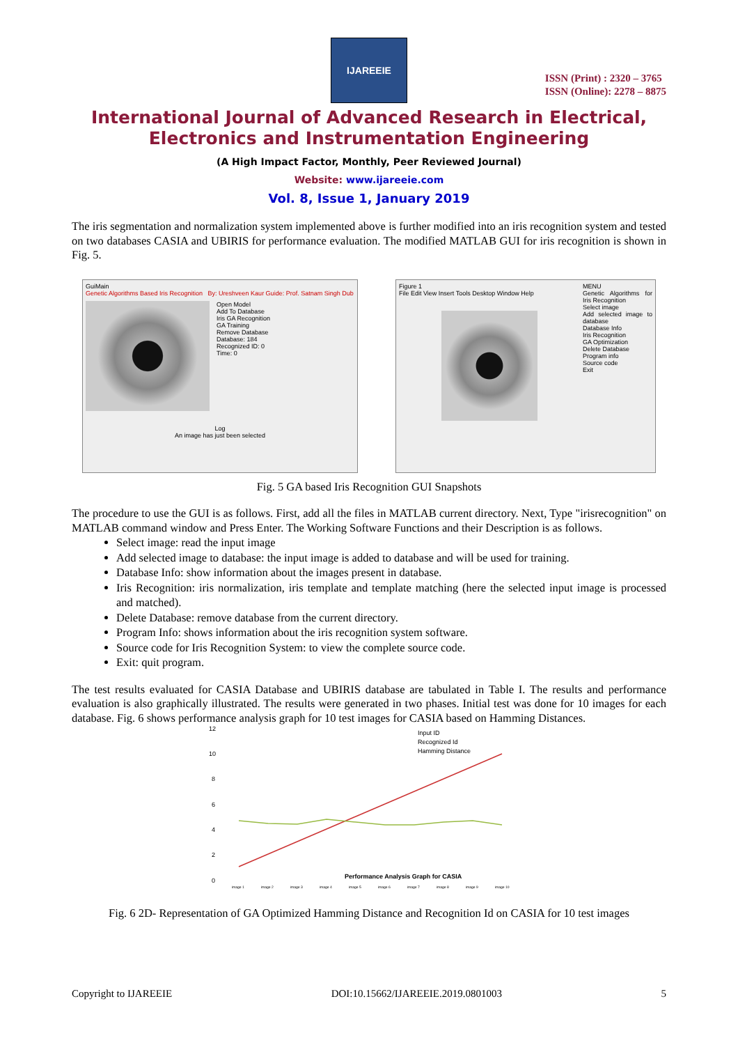IJAREEIE
ISSN (Print) : 2320 – 3765
ISSN (Online): 2278 – 8875
International Journal of Advanced Research in Electrical,
Electronics and Instrumentation Engineering
(A High Impact Factor, Monthly, Peer Reviewed Journal)
Website: www.ijareeie.com
Vol. 8, Issue 1, January 2019
The iris segmentation and normalization system implemented above is further modified into an iris recognition system and tested on two databases CASIA and UBIRIS for performance evaluation. The modified MATLAB GUI for iris recognition is shown in Fig. 5.
GuiMain
Genetic Algorithms Based Iris Recognition By: Ureshveen Kaur Guide: Prof. Satnam Singh Dub
Open Model
Add To Database
Iris GA Recognition
GA Training
Remove Database
Database: 184
Recognized ID: 0
Time: 0
Log
An image has just been selected
Figure 1
File Edit View Insert Tools Desktop Window Help
MENU
Genetic Algorithms for Iris Recognition
Select image
Add selected image to database
Database Info
Iris Recognition
GA Optimization
Delete Database
Program info
Source code
Exit
Fig. 5 GA based Iris Recognition GUI Snapshots
The procedure to use the GUI is as follows. First, add all the files in MATLAB current directory. Next, Type "irisrecognition" on MATLAB command window and Press Enter. The Working Software Functions and their Description is as follows.
Select image: read the input image
Add selected image to database: the input image is added to database and will be used for training.
Database Info: show information about the images present in database.
Iris Recognition: iris normalization, iris template and template matching (here the selected input image is processed and matched).
Delete Database: remove database from the current directory.
Program Info: shows information about the iris recognition system software.
Source code for Iris Recognition System: to view the complete source code.
Exit: quit program.
The test results evaluated for CASIA Database and UBIRIS database are tabulated in Table I. The results and performance evaluation is also graphically illustrated. The results were generated in two phases. Initial test was done for 10 images for each database. Fig. 6 shows performance analysis graph for 10 test images for CASIA based on Hamming Distances.
12
10
8
6
4
2
0
Input ID
Recognized Id
Hamming Distance
Performance Analysis Graph for CASIA
image 1
image 2
image 3
image 4
image 5
image 6
image 7
image 8
image 9
image 10
Fig. 6 2D- Representation of GA Optimized Hamming Distance and Recognition Id on CASIA for 10 test images
Copyright to IJAREEIE DOI:10.15662/IJAREEIE.2019.0801003 5